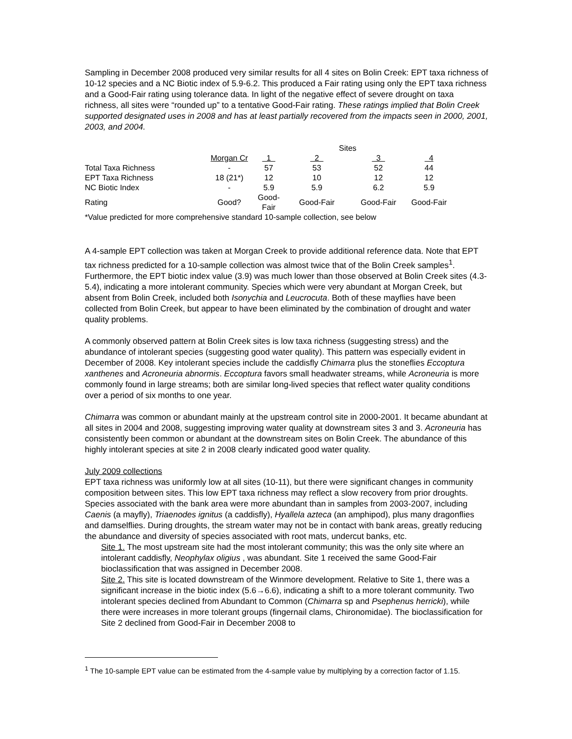Sampling in December 2008 produced very similar results for all 4 sites on Bolin Creek: EPT taxa richness of 10-12 species and a NC Biotic index of 5.9-6.2. This produced a Fair rating using only the EPT taxa richness and a Good-Fair rating using tolerance data. In light of the negative effect of severe drought on taxa richness, all sites were “rounded up” to a tentative Good-Fair rating. These ratings implied that Bolin Creek supported designated uses in 2008 and has at least partially recovered from the impacts seen in 2000, 2001, 2003, and 2004.
| | | | Sites | | | |
| --- | --- | --- | --- | --- | --- | --- |
| | Morgan Cr | 1 | 2 | 3 | | 4 |
| Total Taxa Richness | - | 57 | 53 | 52 | | 44 |
| EPT Taxa Richness | 18 (21*) | 12 | 10 | 12 | | 12 |
| NC Biotic Index | - | 5.9 | 5.9 | 6.2 | | 5.9 |
| Rating | Good? | Good-Fair | Good-Fair | Good-Fair | | Good-Fair |
| *Value predicted for more comprehensive standard 10-sample collection, see below | | | | | | |
A 4-sample EPT collection was taken at Morgan Creek to provide additional reference data. Note that EPT tax richness predicted for a 10-sample collection was almost twice that of the Bolin Creek samples<sup>1</sup>. Furthermore, the EPT biotic index value (3.9) was much lower than those observed at Bolin Creek sites (4.3-5.4), indicating a more intolerant community. Species which were very abundant at Morgan Creek, but absent from Bolin Creek, included both Isonychia and Leucrocuta. Both of these mayflies have been collected from Bolin Creek, but appear to have been eliminated by the combination of drought and water quality problems.
A commonly observed pattern at Bolin Creek sites is low taxa richness (suggesting stress) and the abundance of intolerant species (suggesting good water quality). This pattern was especially evident in December of 2008. Key intolerant species include the caddisfly Chimarra plus the stoneflies Eccoptura xanthenes and Acroneuria abnormis. Eccoptura favors small headwater streams, while Acroneuria is more commonly found in large streams; both are similar long-lived species that reflect water quality conditions over a period of six months to one year.
Chimarra was common or abundant mainly at the upstream control site in 2000-2001. It became abundant at all sites in 2004 and 2008, suggesting improving water quality at downstream sites 3 and 3. Acroneuria has consistently been common or abundant at the downstream sites on Bolin Creek. The abundance of this highly intolerant species at site 2 in 2008 clearly indicated good water quality.
July 2009 collections
EPT taxa richness was uniformly low at all sites (10-11), but there were significant changes in community composition between sites. This low EPT taxa richness may reflect a slow recovery from prior droughts. Species associated with the bank area were more abundant than in samples from 2003-2007, including Caenis (a mayfly), Triaenodes ignitus (a caddisfly), Hyallela azteca (an amphipod), plus many dragonflies and damselflies. During droughts, the stream water may not be in contact with bank areas, greatly reducing the abundance and diversity of species associated with root mats, undercut banks, etc.
Site 1. The most upstream site had the most intolerant community; this was the only site where an intolerant caddisfly, Neophylax oligius , was abundant. Site 1 received the same Good-Fair bioclassification that was assigned in December 2008.
Site 2. This site is located downstream of the Winmore development. Relative to Site 1, there was a significant increase in the biotic index (5.6→6.6), indicating a shift to a more tolerant community. Two intolerant species declined from Abundant to Common (Chimarra sp and Psephenus herricki), while there were increases in more tolerant groups (fingernail clams, Chironomidae). The bioclassification for Site 2 declined from Good-Fair in December 2008 to
<sup>1</sup> The 10-sample EPT value can be estimated from the 4-sample value by multiplying by a correction factor of 1.15.